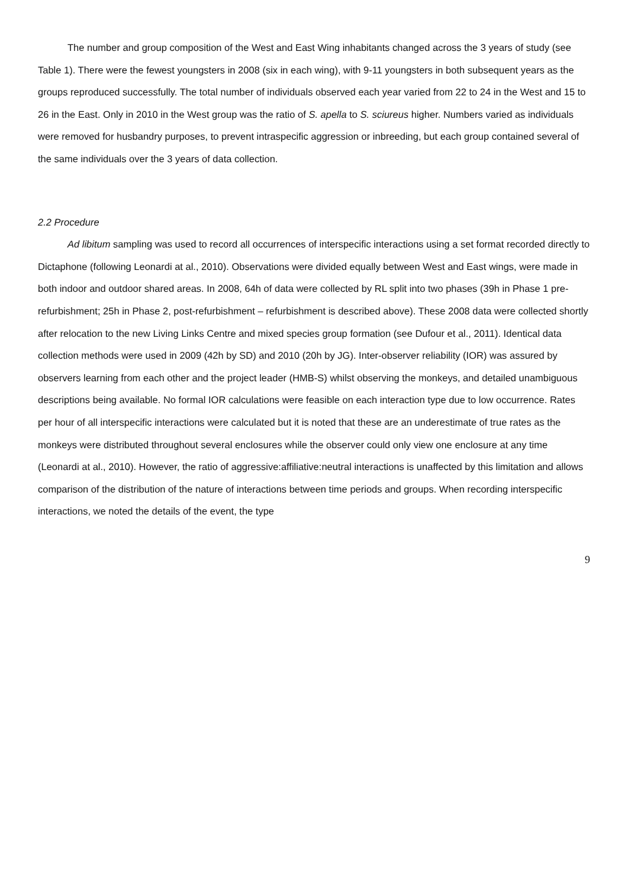The number and group composition of the West and East Wing inhabitants changed across the 3 years of study (see Table 1). There were the fewest youngsters in 2008 (six in each wing), with 9-11 youngsters in both subsequent years as the groups reproduced successfully. The total number of individuals observed each year varied from 22 to 24 in the West and 15 to 26 in the East. Only in 2010 in the West group was the ratio of S. apella to S. sciureus higher. Numbers varied as individuals were removed for husbandry purposes, to prevent intraspecific aggression or inbreeding, but each group contained several of the same individuals over the 3 years of data collection.
2.2 Procedure
Ad libitum sampling was used to record all occurrences of interspecific interactions using a set format recorded directly to Dictaphone (following Leonardi at al., 2010). Observations were divided equally between West and East wings, were made in both indoor and outdoor shared areas. In 2008, 64h of data were collected by RL split into two phases (39h in Phase 1 pre- refurbishment; 25h in Phase 2, post-refurbishment – refurbishment is described above). These 2008 data were collected shortly after relocation to the new Living Links Centre and mixed species group formation (see Dufour et al., 2011). Identical data collection methods were used in 2009 (42h by SD) and 2010 (20h by JG). Inter-observer reliability (IOR) was assured by observers learning from each other and the project leader (HMB-S) whilst observing the monkeys, and detailed unambiguous descriptions being available. No formal IOR calculations were feasible on each interaction type due to low occurrence. Rates per hour of all interspecific interactions were calculated but it is noted that these are an underestimate of true rates as the monkeys were distributed throughout several enclosures while the observer could only view one enclosure at any time (Leonardi at al., 2010). However, the ratio of aggressive:affiliative:neutral interactions is unaffected by this limitation and allows comparison of the distribution of the nature of interactions between time periods and groups. When recording interspecific interactions, we noted the details of the event, the type
9